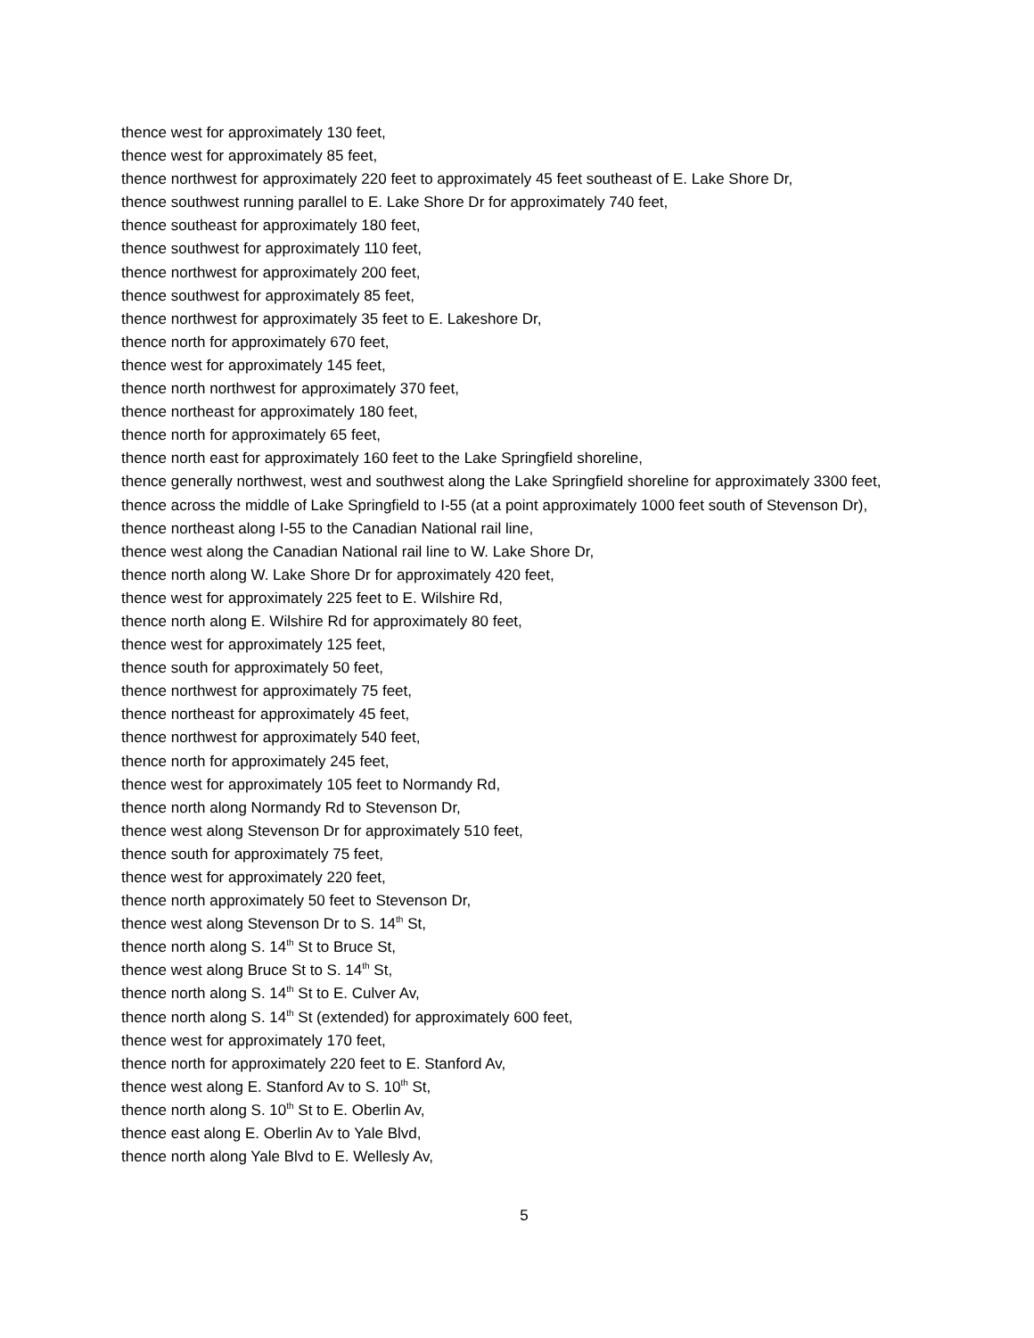thence west for approximately 130 feet,
thence west for approximately 85 feet,
thence northwest for approximately 220 feet to approximately 45 feet southeast of E. Lake Shore Dr,
thence southwest running parallel to E. Lake Shore Dr for approximately 740 feet,
thence southeast for approximately 180 feet,
thence southwest for approximately 110 feet,
thence northwest for approximately 200 feet,
thence southwest for approximately 85 feet,
thence northwest for approximately 35 feet to E. Lakeshore Dr,
thence north for approximately 670 feet,
thence west for approximately 145 feet,
thence north northwest for approximately 370 feet,
thence northeast for approximately 180 feet,
thence north for approximately 65 feet,
thence north east for approximately 160 feet to the Lake Springfield shoreline,
thence generally northwest, west and southwest along the Lake Springfield shoreline for approximately 3300 feet,
thence across the middle of Lake Springfield to I-55 (at a point approximately 1000 feet south of Stevenson Dr),
thence northeast along I-55 to the Canadian National rail line,
thence west along the Canadian National rail line to W. Lake Shore Dr,
thence north along W. Lake Shore Dr for approximately 420 feet,
thence west for approximately 225 feet to E. Wilshire Rd,
thence north along E. Wilshire Rd for approximately 80 feet,
thence west for approximately 125 feet,
thence south for approximately 50 feet,
thence northwest for approximately 75 feet,
thence northeast for approximately 45 feet,
thence northwest for approximately 540 feet,
thence north for approximately 245 feet,
thence west for approximately 105 feet to Normandy Rd,
thence north along Normandy Rd to Stevenson Dr,
thence west along Stevenson Dr for approximately 510 feet,
thence south for approximately 75 feet,
thence west for approximately 220 feet,
thence north approximately 50 feet to Stevenson Dr,
thence west along Stevenson Dr to S. 14<sup>th</sup> St,
thence north along S. 14<sup>th</sup> St to Bruce St,
thence west along Bruce St to S. 14<sup>th</sup> St,
thence north along S. 14<sup>th</sup> St to E. Culver Av,
thence north along S. 14<sup>th</sup> St (extended) for approximately 600 feet,
thence west for approximately 170 feet,
thence north for approximately 220 feet to E. Stanford Av,
thence west along E. Stanford Av to S. 10<sup>th</sup> St,
thence north along S. 10<sup>th</sup> St to E. Oberlin Av,
thence east along E. Oberlin Av to Yale Blvd,
thence north along Yale Blvd to E. Wellesly Av,
5